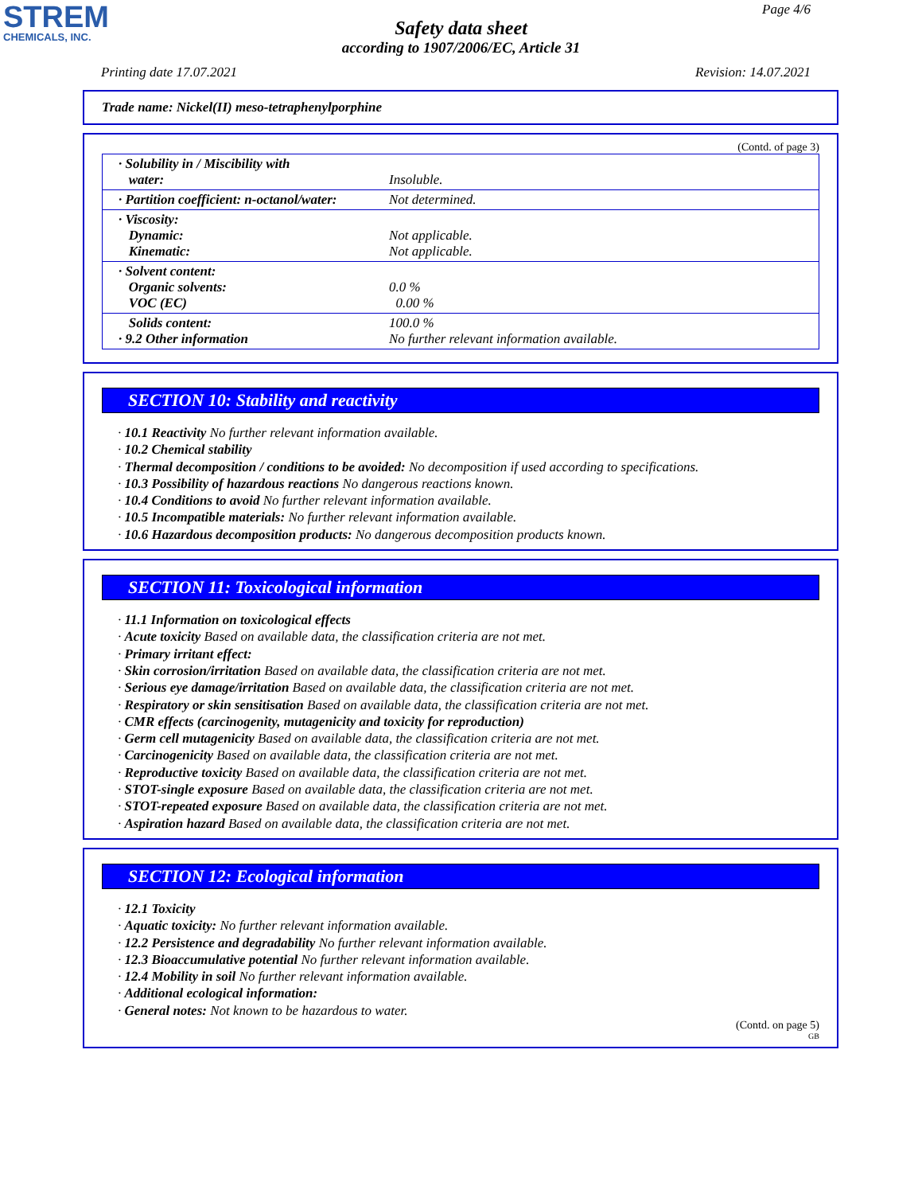STREM
CHEMICALS, INC.
Page 4/6
Safety data sheet
according to 1907/2006/EC, Article 31
Printing date 17.07.2021 Revision: 14.07.2021
Trade name: Nickel(II) meso-tetraphenylporphine
(Contd. of page 3)
| · Solubility in / Miscibility with water: | Insoluble. |
| · Partition coefficient: n-octanol/water: | Not determined. |
| · Viscosity: Dynamic: Kinematic: | Not applicable. Not applicable. |
| · Solvent content: Organic solvents: VOC (EC) | 0.0 % 0.00 % |
| Solids content: · 9.2 Other information | 100.0 % No further relevant information available. |
SECTION 10: Stability and reactivity
· 10.1 Reactivity No further relevant information available.
· 10.2 Chemical stability
· Thermal decomposition / conditions to be avoided: No decomposition if used according to specifications.
· 10.3 Possibility of hazardous reactions No dangerous reactions known.
· 10.4 Conditions to avoid No further relevant information available.
· 10.5 Incompatible materials: No further relevant information available.
· 10.6 Hazardous decomposition products: No dangerous decomposition products known.
SECTION 11: Toxicological information
· 11.1 Information on toxicological effects
· Acute toxicity Based on available data, the classification criteria are not met.
· Primary irritant effect:
· Skin corrosion/irritation Based on available data, the classification criteria are not met.
· Serious eye damage/irritation Based on available data, the classification criteria are not met.
· Respiratory or skin sensitisation Based on available data, the classification criteria are not met.
· CMR effects (carcinogenity, mutagenicity and toxicity for reproduction)
· Germ cell mutagenicity Based on available data, the classification criteria are not met.
· Carcinogenicity Based on available data, the classification criteria are not met.
· Reproductive toxicity Based on available data, the classification criteria are not met.
· STOT-single exposure Based on available data, the classification criteria are not met.
· STOT-repeated exposure Based on available data, the classification criteria are not met.
· Aspiration hazard Based on available data, the classification criteria are not met.
SECTION 12: Ecological information
· 12.1 Toxicity
· Aquatic toxicity: No further relevant information available.
· 12.2 Persistence and degradability No further relevant information available.
· 12.3 Bioaccumulative potential No further relevant information available.
· 12.4 Mobility in soil No further relevant information available.
· Additional ecological information:
· General notes: Not known to be hazardous to water.
(Contd. on page 5)
GB